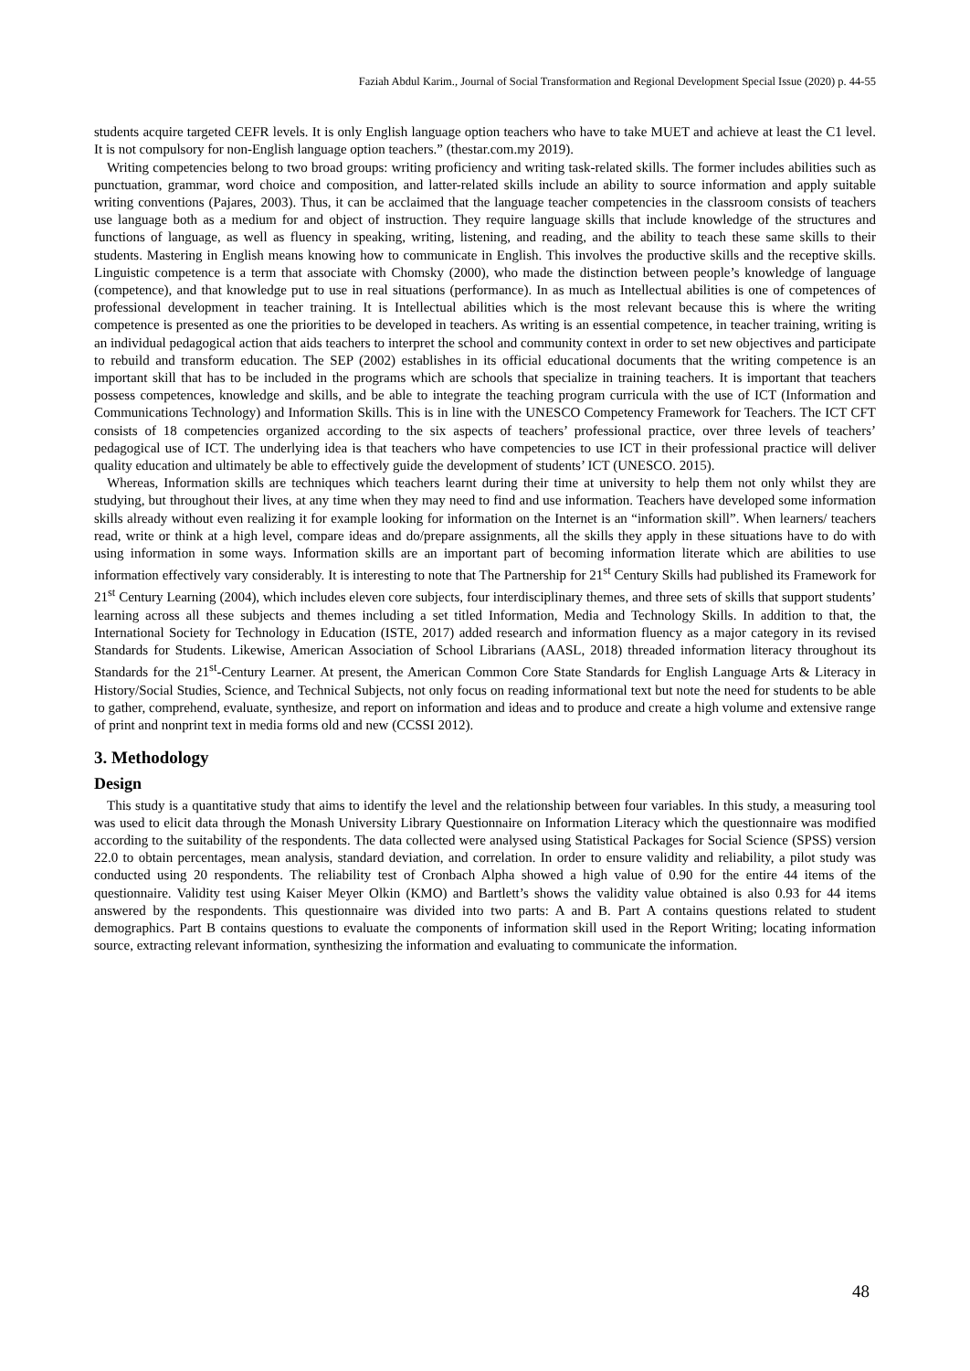Faziah Abdul Karim., Journal of Social Transformation and Regional Development Special Issue (2020) p. 44-55
students acquire targeted CEFR levels. It is only English language option teachers who have to take MUET and achieve at least the C1 level. It is not compulsory for non-English language option teachers.” (thestar.com.my 2019).
Writing competencies belong to two broad groups: writing proficiency and writing task-related skills. The former includes abilities such as punctuation, grammar, word choice and composition, and latter-related skills include an ability to source information and apply suitable writing conventions (Pajares, 2003). Thus, it can be acclaimed that the language teacher competencies in the classroom consists of teachers use language both as a medium for and object of instruction. They require language skills that include knowledge of the structures and functions of language, as well as fluency in speaking, writing, listening, and reading, and the ability to teach these same skills to their students. Mastering in English means knowing how to communicate in English. This involves the productive skills and the receptive skills. Linguistic competence is a term that associate with Chomsky (2000), who made the distinction between people’s knowledge of language (competence), and that knowledge put to use in real situations (performance). In as much as Intellectual abilities is one of competences of professional development in teacher training. It is Intellectual abilities which is the most relevant because this is where the writing competence is presented as one the priorities to be developed in teachers. As writing is an essential competence, in teacher training, writing is an individual pedagogical action that aids teachers to interpret the school and community context in order to set new objectives and participate to rebuild and transform education. The SEP (2002) establishes in its official educational documents that the writing competence is an important skill that has to be included in the programs which are schools that specialize in training teachers. It is important that teachers possess competences, knowledge and skills, and be able to integrate the teaching program curricula with the use of ICT (Information and Communications Technology) and Information Skills. This is in line with the UNESCO Competency Framework for Teachers. The ICT CFT consists of 18 competencies organized according to the six aspects of teachers’ professional practice, over three levels of teachers’ pedagogical use of ICT. The underlying idea is that teachers who have competencies to use ICT in their professional practice will deliver quality education and ultimately be able to effectively guide the development of students’ ICT (UNESCO. 2015).
Whereas, Information skills are techniques which teachers learnt during their time at university to help them not only whilst they are studying, but throughout their lives, at any time when they may need to find and use information. Teachers have developed some information skills already without even realizing it for example looking for information on the Internet is an “information skill”. When learners/ teachers read, write or think at a high level, compare ideas and do/prepare assignments, all the skills they apply in these situations have to do with using information in some ways. Information skills are an important part of becoming information literate which are abilities to use information effectively vary considerably. It is interesting to note that The Partnership for 21<sup>st</sup> Century Skills had published its Framework for 21<sup>st</sup> Century Learning (2004), which includes eleven core subjects, four interdisciplinary themes, and three sets of skills that support students’ learning across all these subjects and themes including a set titled Information, Media and Technology Skills. In addition to that, the International Society for Technology in Education (ISTE, 2017) added research and information fluency as a major category in its revised Standards for Students. Likewise, American Association of School Librarians (AASL, 2018) threaded information literacy throughout its Standards for the 21<sup>st</sup>-Century Learner. At present, the American Common Core State Standards for English Language Arts & Literacy in History/Social Studies, Science, and Technical Subjects, not only focus on reading informational text but note the need for students to be able to gather, comprehend, evaluate, synthesize, and report on information and ideas and to produce and create a high volume and extensive range of print and nonprint text in media forms old and new (CCSSI 2012).
3. Methodology
Design
This study is a quantitative study that aims to identify the level and the relationship between four variables. In this study, a measuring tool was used to elicit data through the Monash University Library Questionnaire on Information Literacy which the questionnaire was modified according to the suitability of the respondents. The data collected were analysed using Statistical Packages for Social Science (SPSS) version 22.0 to obtain percentages, mean analysis, standard deviation, and correlation. In order to ensure validity and reliability, a pilot study was conducted using 20 respondents. The reliability test of Cronbach Alpha showed a high value of 0.90 for the entire 44 items of the questionnaire. Validity test using Kaiser Meyer Olkin (KMO) and Bartlett’s shows the validity value obtained is also 0.93 for 44 items answered by the respondents. This questionnaire was divided into two parts: A and B. Part A contains questions related to student demographics. Part B contains questions to evaluate the components of information skill used in the Report Writing; locating information source, extracting relevant information, synthesizing the information and evaluating to communicate the information.
48